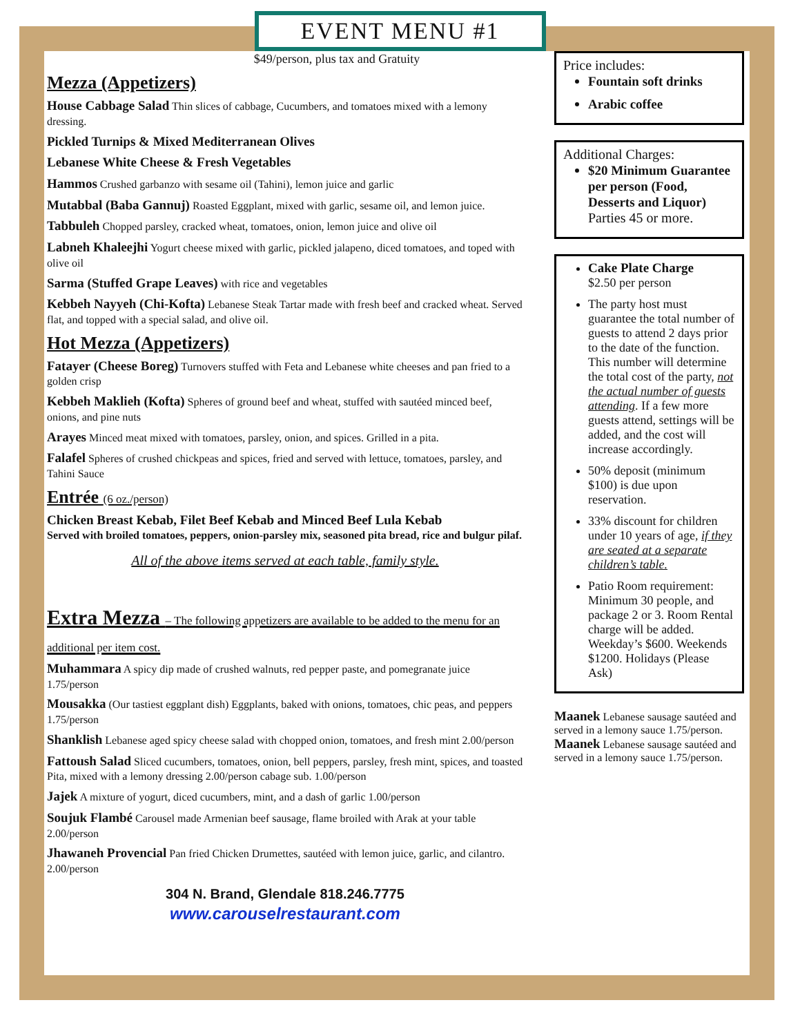EVENT MENU #1
$49/person, plus tax and Gratuity
Mezza (Appetizers)
House Cabbage Salad Thin slices of cabbage, Cucumbers, and tomatoes mixed with a lemony dressing.
Pickled Turnips & Mixed Mediterranean Olives
Lebanese White Cheese & Fresh Vegetables
Hammos Crushed garbanzo with sesame oil (Tahini), lemon juice and garlic
Mutabbal (Baba Gannuj) Roasted Eggplant, mixed with garlic, sesame oil, and lemon juice.
Tabbuleh Chopped parsley, cracked wheat, tomatoes, onion, lemon juice and olive oil
Labneh Khaleejhi Yogurt cheese mixed with garlic, pickled jalapeno, diced tomatoes, and toped with olive oil
Sarma (Stuffed Grape Leaves) with rice and vegetables
Kebbeh Nayyeh (Chi-Kofta) Lebanese Steak Tartar made with fresh beef and cracked wheat. Served flat, and topped with a special salad, and olive oil.
Hot Mezza (Appetizers)
Fatayer (Cheese Boreg) Turnovers stuffed with Feta and Lebanese white cheeses and pan fried to a golden crisp
Kebbeh Maklieh (Kofta) Spheres of ground beef and wheat, stuffed with sautéed minced beef, onions, and pine nuts
Arayes Minced meat mixed with tomatoes, parsley, onion, and spices. Grilled in a pita.
Falafel Spheres of crushed chickpeas and spices, fried and served with lettuce, tomatoes, parsley, and Tahini Sauce
Entrée (6 oz./person)
Chicken Breast Kebab, Filet Beef Kebab and Minced Beef Lula Kebab
Served with broiled tomatoes, peppers, onion-parsley mix, seasoned pita bread, rice and bulgur pilaf.
All of the above items served at each table, family style.
Extra Mezza – The following appetizers are available to be added to the menu for an additional per item cost.
Muhammara A spicy dip made of crushed walnuts, red pepper paste, and pomegranate juice 1.75/person
Mousakka (Our tastiest eggplant dish) Eggplants, baked with onions, tomatoes, chic peas, and peppers 1.75/person
Shanklish Lebanese aged spicy cheese salad with chopped onion, tomatoes, and fresh mint 2.00/person
Fattoush Salad Sliced cucumbers, tomatoes, onion, bell peppers, parsley, fresh mint, spices, and toasted Pita, mixed with a lemony dressing 2.00/person cabage sub. 1.00/person
Jajek A mixture of yogurt, diced cucumbers, mint, and a dash of garlic 1.00/person
Soujuk Flambé Carousel made Armenian beef sausage, flame broiled with Arak at your table 2.00/person
Jhawaneh Provencial Pan fried Chicken Drumettes, sautéed with lemon juice, garlic, and cilantro. 2.00/person
304 N. Brand, Glendale 818.246.7775
www.carouselrestaurant.com
Price includes:
Fountain soft drinks
Arabic coffee
Additional Charges:
$20 Minimum Guarantee per person (Food, Desserts and Liquor) Parties 45 or more.
Cake Plate Charge
$2.50 per person
The party host must guarantee the total number of guests to attend 2 days prior to the date of the function. This number will determine the total cost of the party, not the actual number of guests attending. If a few more guests attend, settings will be added, and the cost will increase accordingly.
50% deposit (minimum $100) is due upon reservation.
33% discount for children under 10 years of age, if they are seated at a separate children’s table.
Patio Room requirement: Minimum 30 people, and package 2 or 3. Room Rental charge will be added. Weekday’s $600. Weekends $1200. Holidays (Please Ask)
Maanek Lebanese sausage sautéed and served in a lemony sauce 1.75/person.
Maanek Lebanese sausage sautéed and served in a lemony sauce 1.75/person.